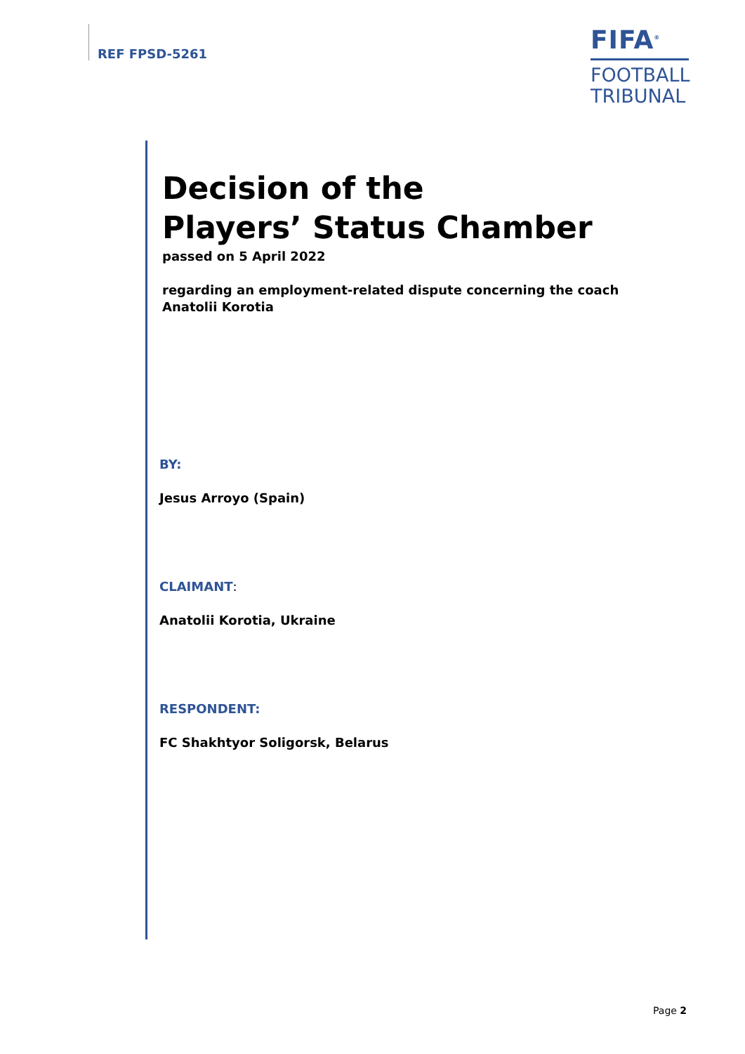REF FPSD-5261
FIFA<sup>®</sup>
FOOTBALL
TRIBUNAL
Decision of the
Players’ Status Chamber
passed on 5 April 2022
regarding an employment-related dispute concerning the coach Anatolii Korotia
BY:
Jesus Arroyo (Spain)
CLAIMANT:
Anatolii Korotia, Ukraine
RESPONDENT:
FC Shakhtyor Soligorsk, Belarus
Page 2